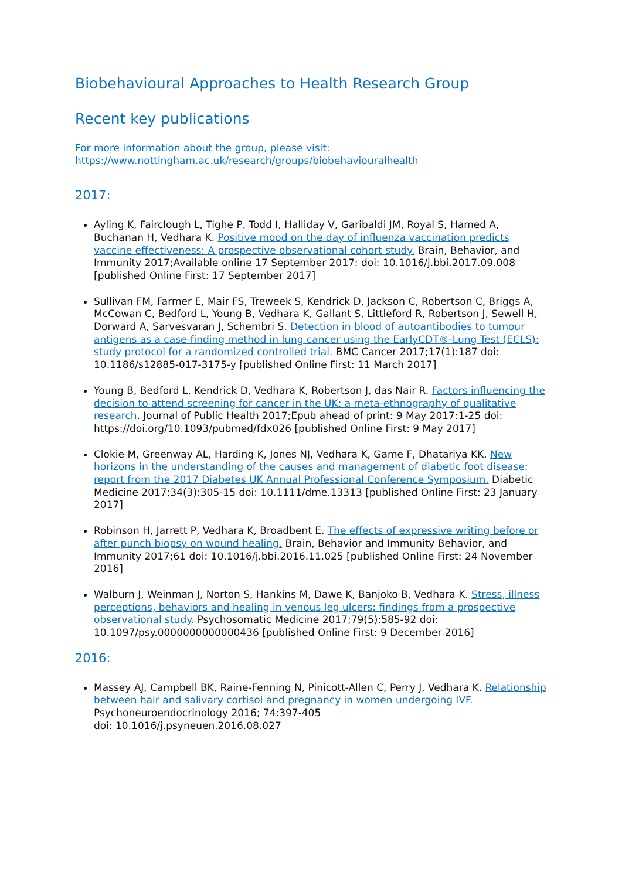Biobehavioural Approaches to Health Research Group
Recent key publications
For more information about the group, please visit:
https://www.nottingham.ac.uk/research/groups/biobehaviouralhealth
2017:
Ayling K, Fairclough L, Tighe P, Todd I, Halliday V, Garibaldi JM, Royal S, Hamed A, Buchanan H, Vedhara K. Positive mood on the day of influenza vaccination predicts vaccine effectiveness: A prospective observational cohort study. Brain, Behavior, and Immunity 2017;Available online 17 September 2017: doi: 10.1016/j.bbi.2017.09.008 [published Online First: 17 September 2017]
Sullivan FM, Farmer E, Mair FS, Treweek S, Kendrick D, Jackson C, Robertson C, Briggs A, McCowan C, Bedford L, Young B, Vedhara K, Gallant S, Littleford R, Robertson J, Sewell H, Dorward A, Sarvesvaran J, Schembri S. Detection in blood of autoantibodies to tumour antigens as a case-finding method in lung cancer using the EarlyCDT®-Lung Test (ECLS): study protocol for a randomized controlled trial. BMC Cancer 2017;17(1):187 doi: 10.1186/s12885-017-3175-y [published Online First: 11 March 2017]
Young B, Bedford L, Kendrick D, Vedhara K, Robertson J, das Nair R. Factors influencing the decision to attend screening for cancer in the UK: a meta-ethnography of qualitative research. Journal of Public Health 2017;Epub ahead of print: 9 May 2017:1-25 doi: https://doi.org/10.1093/pubmed/fdx026 [published Online First: 9 May 2017]
Clokie M, Greenway AL, Harding K, Jones NJ, Vedhara K, Game F, Dhatariya KK. New horizons in the understanding of the causes and management of diabetic foot disease: report from the 2017 Diabetes UK Annual Professional Conference Symposium. Diabetic Medicine 2017;34(3):305-15 doi: 10.1111/dme.13313 [published Online First: 23 January 2017]
Robinson H, Jarrett P, Vedhara K, Broadbent E. The effects of expressive writing before or after punch biopsy on wound healing. Brain, Behavior and Immunity Behavior, and Immunity 2017;61 doi: 10.1016/j.bbi.2016.11.025 [published Online First: 24 November 2016]
Walburn J, Weinman J, Norton S, Hankins M, Dawe K, Banjoko B, Vedhara K. Stress, illness perceptions, behaviors and healing in venous leg ulcers: findings from a prospective observational study. Psychosomatic Medicine 2017;79(5):585-92 doi: 10.1097/psy.0000000000000436 [published Online First: 9 December 2016]
2016:
Massey AJ, Campbell BK, Raine-Fenning N, Pinicott-Allen C, Perry J, Vedhara K. Relationship between hair and salivary cortisol and pregnancy in women undergoing IVF. Psychoneuroendocrinology 2016; 74:397-405
doi: 10.1016/j.psyneuen.2016.08.027